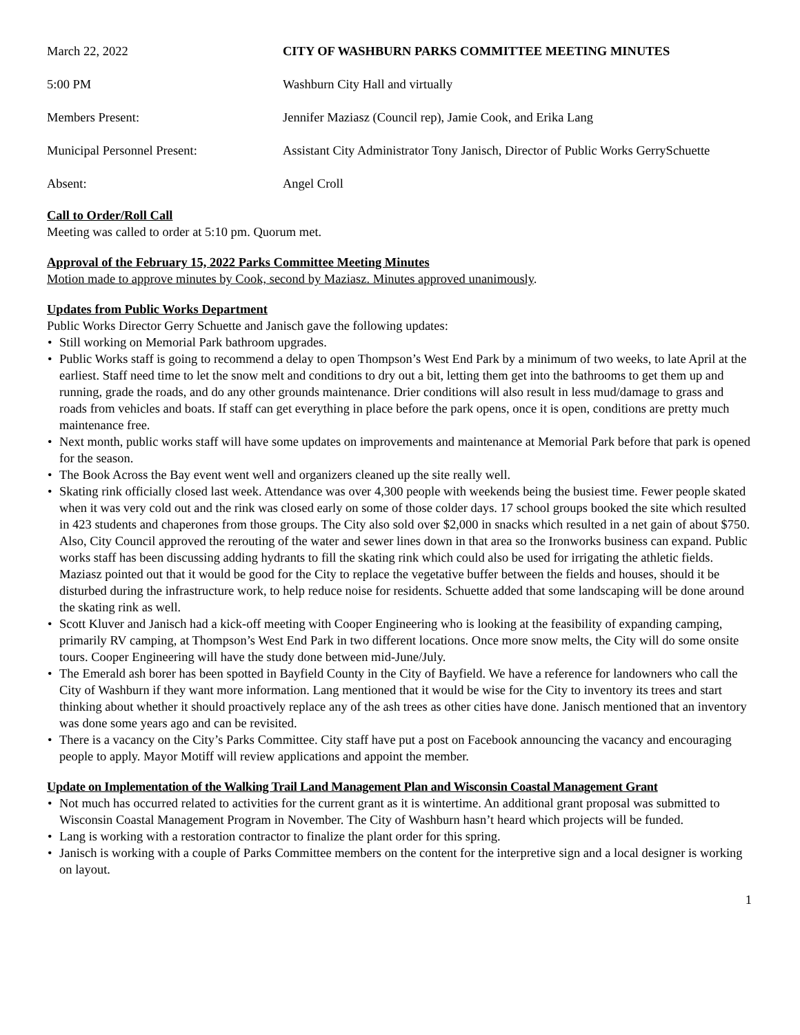March 22, 2022 CITY OF WASHBURN PARKS COMMITTEE MEETING MINUTES
5:00 PM Washburn City Hall and virtually
Members Present: Jennifer Maziasz (Council rep), Jamie Cook, and Erika Lang
Municipal Personnel Present: Assistant City Administrator Tony Janisch, Director of Public Works GerrySchuette
Absent: Angel Croll
Call to Order/Roll Call
Meeting was called to order at 5:10 pm. Quorum met.
Approval of the February 15, 2022 Parks Committee Meeting Minutes
Motion made to approve minutes by Cook, second by Maziasz. Minutes approved unanimously.
Updates from Public Works Department
Public Works Director Gerry Schuette and Janisch gave the following updates:
• Still working on Memorial Park bathroom upgrades.
• Public Works staff is going to recommend a delay to open Thompson’s West End Park by a minimum of two weeks, to late April at the earliest. Staff need time to let the snow melt and conditions to dry out a bit, letting them get into the bathrooms to get them up and running, grade the roads, and do any other grounds maintenance. Drier conditions will also result in less mud/damage to grass and roads from vehicles and boats. If staff can get everything in place before the park opens, once it is open, conditions are pretty much maintenance free.
• Next month, public works staff will have some updates on improvements and maintenance at Memorial Park before that park is opened for the season.
• The Book Across the Bay event went well and organizers cleaned up the site really well.
• Skating rink officially closed last week. Attendance was over 4,300 people with weekends being the busiest time. Fewer people skated when it was very cold out and the rink was closed early on some of those colder days. 17 school groups booked the site which resulted in 423 students and chaperones from those groups. The City also sold over $2,000 in snacks which resulted in a net gain of about $750. Also, City Council approved the rerouting of the water and sewer lines down in that area so the Ironworks business can expand. Public works staff has been discussing adding hydrants to fill the skating rink which could also be used for irrigating the athletic fields. Maziasz pointed out that it would be good for the City to replace the vegetative buffer between the fields and houses, should it be disturbed during the infrastructure work, to help reduce noise for residents. Schuette added that some landscaping will be done around the skating rink as well.
• Scott Kluver and Janisch had a kick-off meeting with Cooper Engineering who is looking at the feasibility of expanding camping, primarily RV camping, at Thompson’s West End Park in two different locations. Once more snow melts, the City will do some onsite tours. Cooper Engineering will have the study done between mid-June/July.
• The Emerald ash borer has been spotted in Bayfield County in the City of Bayfield. We have a reference for landowners who call the City of Washburn if they want more information. Lang mentioned that it would be wise for the City to inventory its trees and start thinking about whether it should proactively replace any of the ash trees as other cities have done. Janisch mentioned that an inventory was done some years ago and can be revisited.
• There is a vacancy on the City’s Parks Committee. City staff have put a post on Facebook announcing the vacancy and encouraging people to apply. Mayor Motiff will review applications and appoint the member.
Update on Implementation of the Walking Trail Land Management Plan and Wisconsin Coastal Management Grant
• Not much has occurred related to activities for the current grant as it is wintertime. An additional grant proposal was submitted to Wisconsin Coastal Management Program in November. The City of Washburn hasn’t heard which projects will be funded.
• Lang is working with a restoration contractor to finalize the plant order for this spring.
• Janisch is working with a couple of Parks Committee members on the content for the interpretive sign and a local designer is working on layout.
1